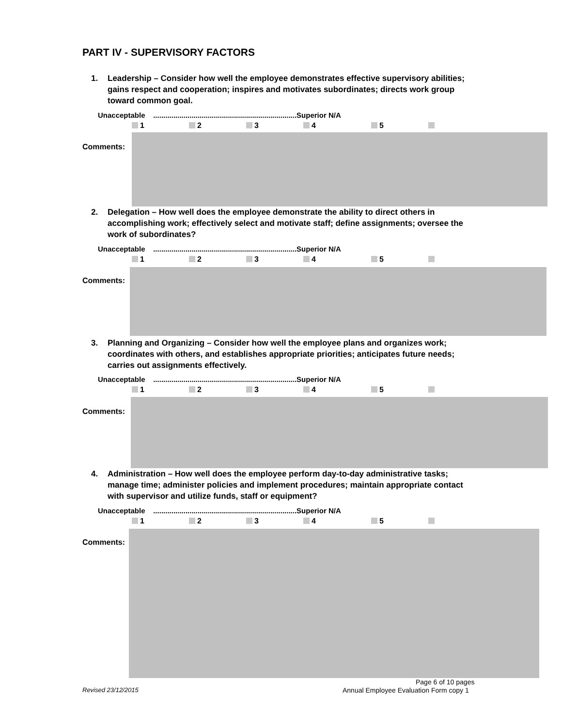PART IV - SUPERVISORY FACTORS
1.
Leadership – Consider how well the employee demonstrates effective supervisory abilities; gains respect and cooperation; inspires and motivates subordinates; directs work group toward common goal.
Unacceptable .......................................................................Superior N/A
1 2 3 4 5
Comments:
2.
Delegation – How well does the employee demonstrate the ability to direct others in accomplishing work; effectively select and motivate staff; define assignments; oversee the work of subordinates?
Unacceptable .......................................................................Superior N/A
1 2 3 4 5
Comments:
3.
Planning and Organizing – Consider how well the employee plans and organizes work; coordinates with others, and establishes appropriate priorities; anticipates future needs; carries out assignments effectively.
Unacceptable .......................................................................Superior N/A
1 2 3 4 5
Comments:
4.
Administration – How well does the employee perform day-to-day administrative tasks; manage time; administer policies and implement procedures; maintain appropriate contact with supervisor and utilize funds, staff or equipment?
Unacceptable .......................................................................Superior N/A
1 2 3 4 5
Comments:
Page 6 of 10 pages
Revised 23/12/2015
Annual Employee Evaluation Form copy 1